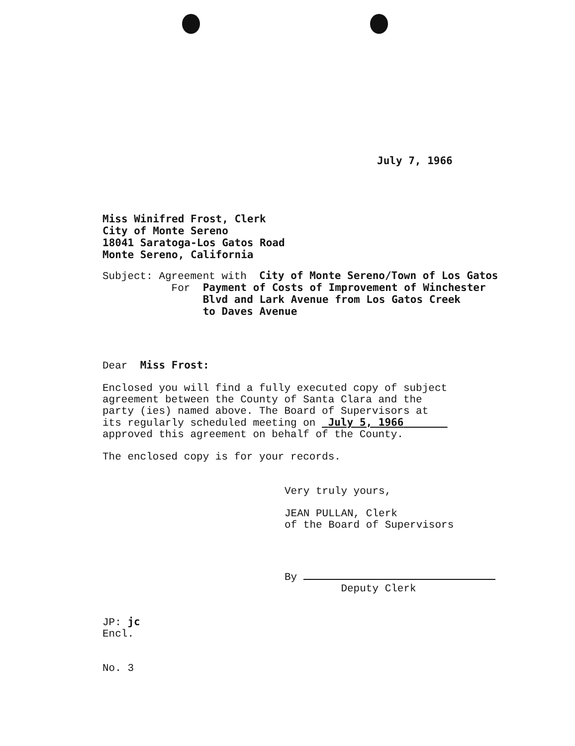July 7, 1966
Miss Winifred Frost, Clerk
City of Monte Sereno
18041 Saratoga-Los Gatos Road
Monte Sereno, California
Subject: Agreement with City of Monte Sereno/Town of Los Gatos
For Payment of Costs of Improvement of Winchester
Blvd and Lark Avenue from Los Gatos Creek
to Daves Avenue
Dear Miss Frost:
Enclosed you will find a fully executed copy of subject
agreement between the County of Santa Clara and the
party (ies) named above. The Board of Supervisors at
its regularly scheduled meeting on July 5, 1966
approved this agreement on behalf of the County.
The enclosed copy is for your records.
Very truly yours,
JEAN PULLAN, Clerk
of the Board of Supervisors
By
Deputy Clerk
JP: jc
Encl.
No. 3